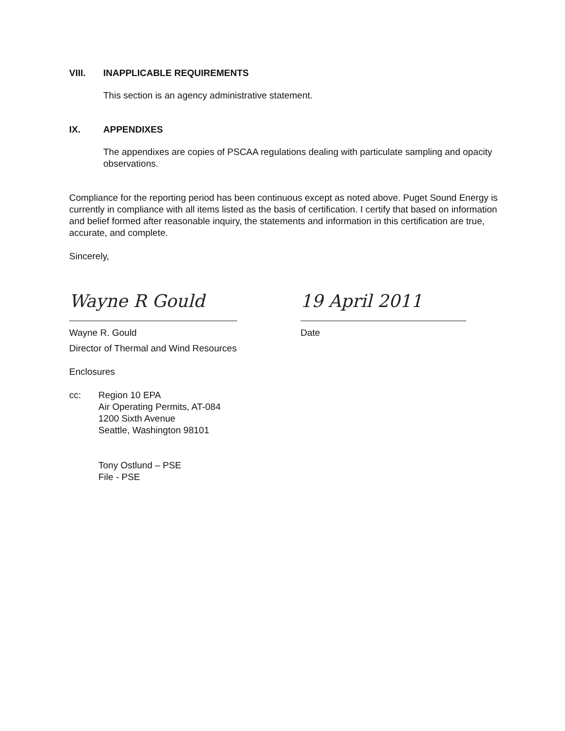VIII. INAPPLICABLE REQUIREMENTS
This section is an agency administrative statement.
IX. APPENDIXES
The appendixes are copies of PSCAA regulations dealing with particulate sampling and opacity observations.
Compliance for the reporting period has been continuous except as noted above. Puget Sound Energy is currently in compliance with all items listed as the basis of certification. I certify that based on information and belief formed after reasonable inquiry, the statements and information in this certification are true, accurate, and complete.
Sincerely,
Wayne R Gould
Wayne R. Gould
Director of Thermal and Wind Resources
19 April 2011
Date
Enclosures
cc: Region 10 EPA
Air Operating Permits, AT-084
1200 Sixth Avenue
Seattle, Washington 98101
Tony Ostlund – PSE
File - PSE